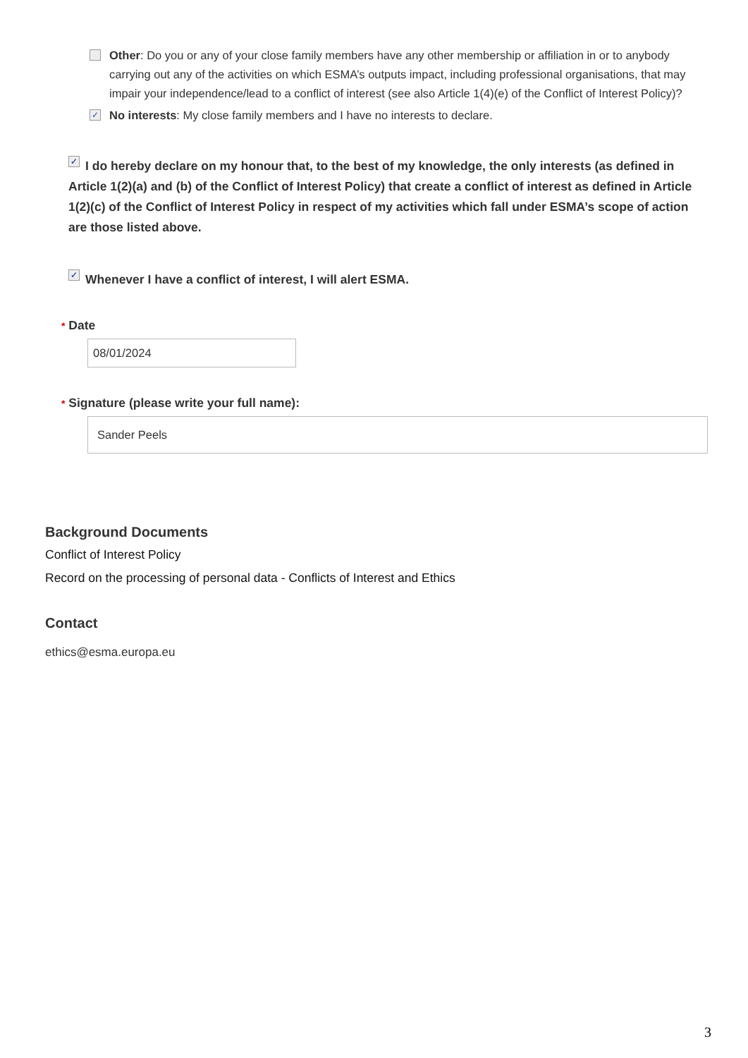Other: Do you or any of your close family members have any other membership or affiliation in or to anybody carrying out any of the activities on which ESMA’s outputs impact, including professional organisations, that may impair your independence/lead to a conflict of interest (see also Article 1(4)(e) of the Conflict of Interest Policy)?
✓
No interests: My close family members and I have no interests to declare.
✓ I do hereby declare on my honour that, to the best of my knowledge, the only interests (as defined in Article 1(2)(a) and (b) of the Conflict of Interest Policy) that create a conflict of interest as defined in Article 1(2)(c) of the Conflict of Interest Policy in respect of my activities which fall under ESMA’s scope of action are those listed above.
✓ Whenever I have a conflict of interest, I will alert ESMA.
* Date
08/01/2024
* Signature (please write your full name):
Sander Peels
Background Documents
Conflict of Interest Policy
Record on the processing of personal data - Conflicts of Interest and Ethics
Contact
ethics@esma.europa.eu
3